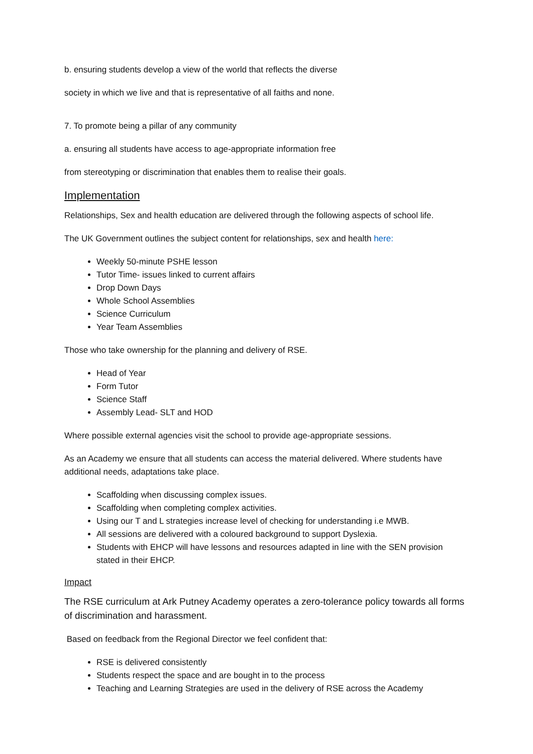b. ensuring students develop a view of the world that reflects the diverse
society in which we live and that is representative of all faiths and none.
7. To promote being a pillar of any community
a. ensuring all students have access to age-appropriate information free
from stereotyping or discrimination that enables them to realise their goals.
Implementation
Relationships, Sex and health education are delivered through the following aspects of school life.
The UK Government outlines the subject content for relationships, sex and health here:
Weekly 50-minute PSHE lesson
Tutor Time- issues linked to current affairs
Drop Down Days
Whole School Assemblies
Science Curriculum
Year Team Assemblies
Those who take ownership for the planning and delivery of RSE.
Head of Year
Form Tutor
Science Staff
Assembly Lead- SLT and HOD
Where possible external agencies visit the school to provide age-appropriate sessions.
As an Academy we ensure that all students can access the material delivered. Where students have additional needs, adaptations take place.
Scaffolding when discussing complex issues.
Scaffolding when completing complex activities.
Using our T and L strategies increase level of checking for understanding i.e MWB.
All sessions are delivered with a coloured background to support Dyslexia.
Students with EHCP will have lessons and resources adapted in line with the SEN provision stated in their EHCP.
Impact
The RSE curriculum at Ark Putney Academy operates a zero-tolerance policy towards all forms of discrimination and harassment.
Based on feedback from the Regional Director we feel confident that:
RSE is delivered consistently
Students respect the space and are bought in to the process
Teaching and Learning Strategies are used in the delivery of RSE across the Academy